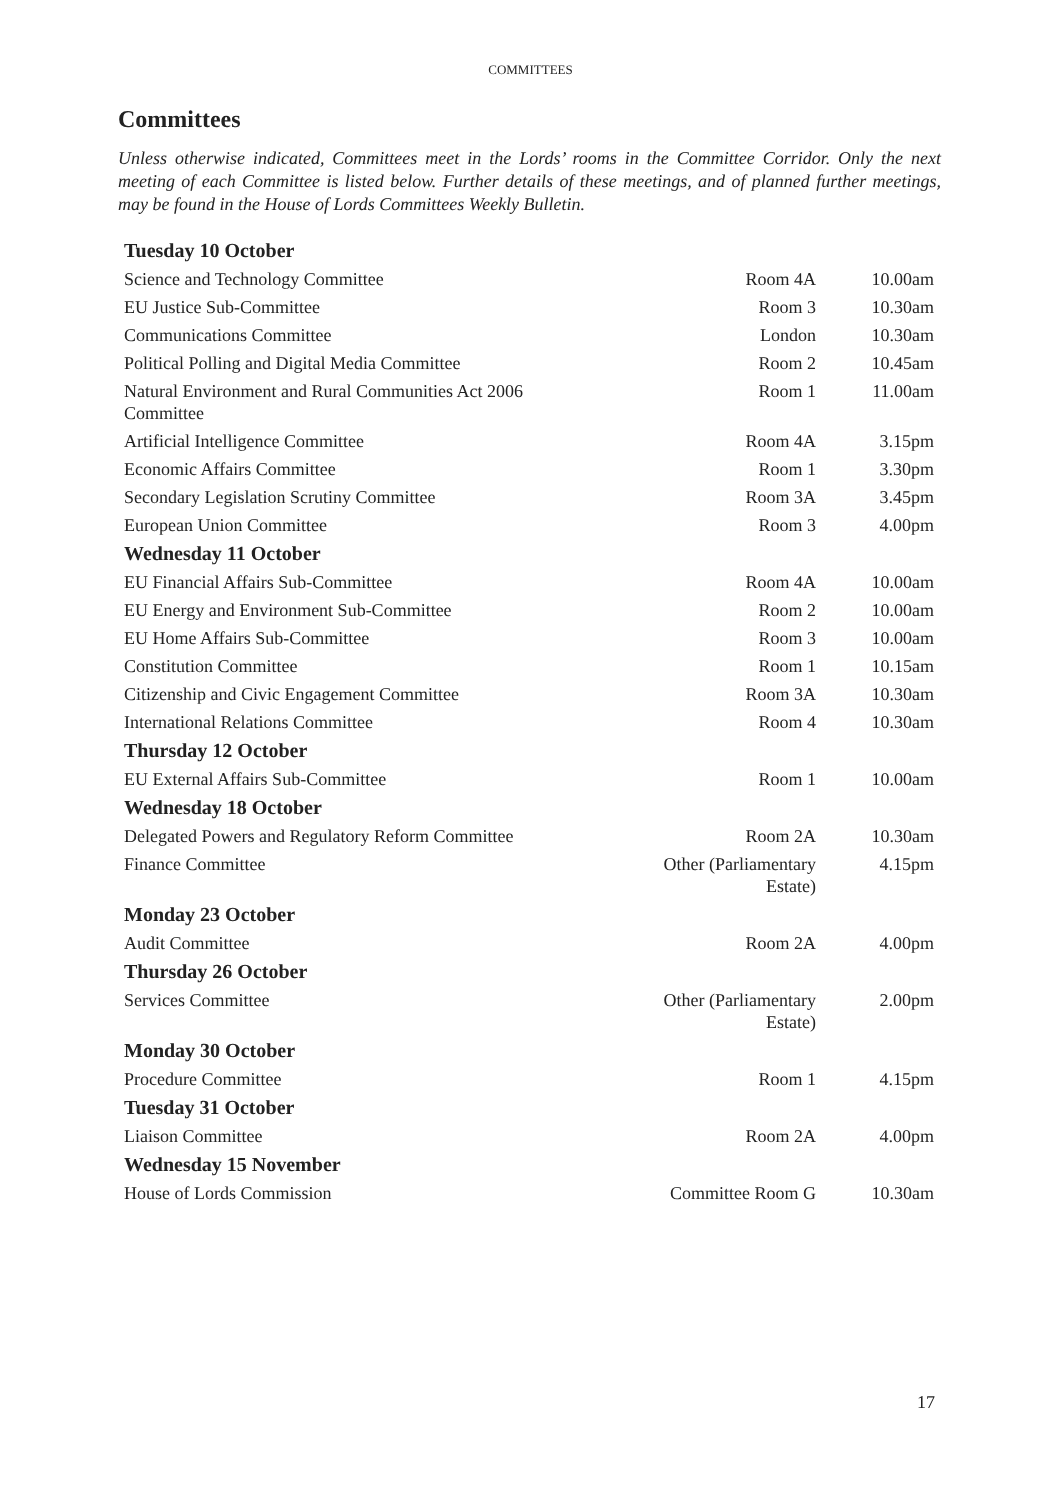COMMITTEES
Committees
Unless otherwise indicated, Committees meet in the Lords’ rooms in the Committee Corridor. Only the next meeting of each Committee is listed below. Further details of these meetings, and of planned further meetings, may be found in the House of Lords Committees Weekly Bulletin.
| Tuesday 10 October | | |
| --- | --- | --- |
| Science and Technology Committee | Room 4A | 10.00am |
| EU Justice Sub-Committee | Room 3 | 10.30am |
| Communications Committee | London | 10.30am |
| Political Polling and Digital Media Committee | Room 2 | 10.45am |
| Natural Environment and Rural Communities Act 2006 Committee | Room 1 | 11.00am |
| Artificial Intelligence Committee | Room 4A | 3.15pm |
| Economic Affairs Committee | Room 1 | 3.30pm |
| Secondary Legislation Scrutiny Committee | Room 3A | 3.45pm |
| European Union Committee | Room 3 | 4.00pm |
| Wednesday 11 October | | |
| EU Financial Affairs Sub-Committee | Room 4A | 10.00am |
| EU Energy and Environment Sub-Committee | Room 2 | 10.00am |
| EU Home Affairs Sub-Committee | Room 3 | 10.00am |
| Constitution Committee | Room 1 | 10.15am |
| Citizenship and Civic Engagement Committee | Room 3A | 10.30am |
| International Relations Committee | Room 4 | 10.30am |
| Thursday 12 October | | |
| EU External Affairs Sub-Committee | Room 1 | 10.00am |
| Wednesday 18 October | | |
| Delegated Powers and Regulatory Reform Committee | Room 2A | 10.30am |
| Finance Committee | Other (Parliamentary Estate) | 4.15pm |
| Monday 23 October | | |
| Audit Committee | Room 2A | 4.00pm |
| Thursday 26 October | | |
| Services Committee | Other (Parliamentary Estate) | 2.00pm |
| Monday 30 October | | |
| Procedure Committee | Room 1 | 4.15pm |
| Tuesday 31 October | | |
| Liaison Committee | Room 2A | 4.00pm |
| Wednesday 15 November | | |
| House of Lords Commission | Committee Room G | 10.30am |
17